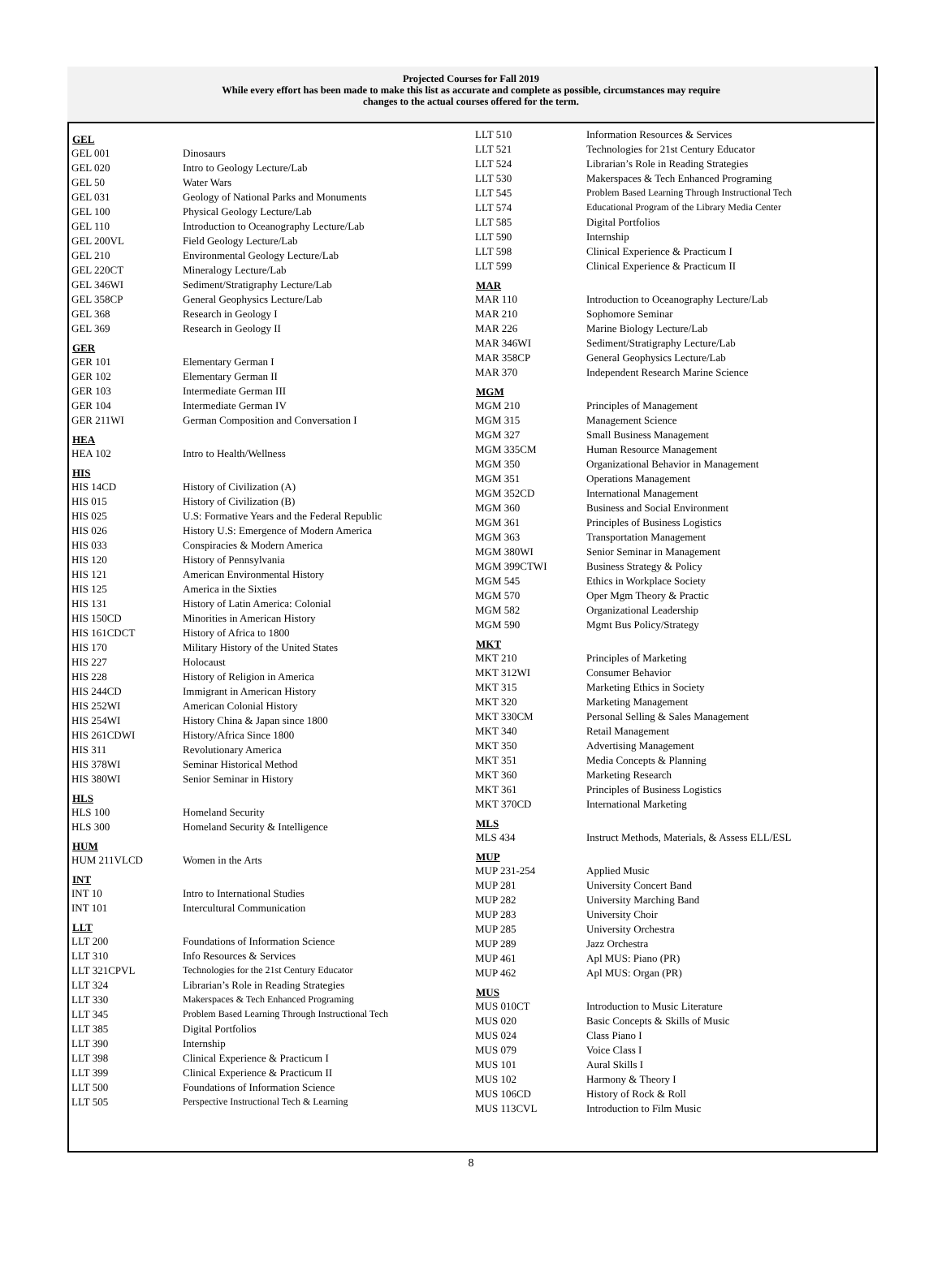Projected Courses for Fall 2019
While every effort has been made to make this list as accurate and complete as possible, circumstances may require
changes to the actual courses offered for the term.
| GEL | |
| --- | --- |
| GEL 001 | Dinosaurs |
| GEL 020 | Intro to Geology Lecture/Lab |
| GEL 50 | Water Wars |
| GEL 031 | Geology of National Parks and Monuments |
| GEL 100 | Physical Geology Lecture/Lab |
| GEL 110 | Introduction to Oceanography Lecture/Lab |
| GEL 200VL | Field Geology Lecture/Lab |
| GEL 210 | Environmental Geology Lecture/Lab |
| GEL 220CT | Mineralogy Lecture/Lab |
| GEL 346WI | Sediment/Stratigraphy Lecture/Lab |
| GEL 358CP | General Geophysics Lecture/Lab |
| GEL 368 | Research in Geology I |
| GEL 369 | Research in Geology II |
| GER | |
| GER 101 | Elementary German I |
| GER 102 | Elementary German II |
| GER 103 | Intermediate German III |
| GER 104 | Intermediate German IV |
| GER 211WI | German Composition and Conversation I |
| HEA | |
| HEA 102 | Intro to Health/Wellness |
| HIS | |
| HIS 14CD | History of Civilization (A) |
| HIS 015 | History of Civilization (B) |
| HIS 025 | U.S: Formative Years and the Federal Republic |
| HIS 026 | History U.S: Emergence of Modern America |
| HIS 033 | Conspiracies & Modern America |
| HIS 120 | History of Pennsylvania |
| HIS 121 | American Environmental History |
| HIS 125 | America in the Sixties |
| HIS 131 | History of Latin America: Colonial |
| HIS 150CD | Minorities in American History |
| HIS 161CDCT | History of Africa to 1800 |
| HIS 170 | Military History of the United States |
| HIS 227 | Holocaust |
| HIS 228 | History of Religion in America |
| HIS 244CD | Immigrant in American History |
| HIS 252WI | American Colonial History |
| HIS 254WI | History China & Japan since 1800 |
| HIS 261CDWI | History/Africa Since 1800 |
| HIS 311 | Revolutionary America |
| HIS 378WI | Seminar Historical Method |
| HIS 380WI | Senior Seminar in History |
| HLS | |
| HLS 100 | Homeland Security |
| HLS 300 | Homeland Security & Intelligence |
| HUM | |
| HUM 211VLCD | Women in the Arts |
| INT | |
| INT 10 | Intro to International Studies |
| INT 101 | Intercultural Communication |
| LLT | |
| LLT 200 | Foundations of Information Science |
| LLT 310 | Info Resources & Services |
| LLT 321CPVL | Technologies for the 21st Century Educator |
| LLT 324 | Librarian’s Role in Reading Strategies |
| LLT 330 | Makerspaces & Tech Enhanced Programing |
| LLT 345 | Problem Based Learning Through Instructional Tech |
| LLT 385 | Digital Portfolios |
| LLT 390 | Internship |
| LLT 398 | Clinical Experience & Practicum I |
| LLT 399 | Clinical Experience & Practicum II |
| LLT 500 | Foundations of Information Science |
| LLT 505 | Perspective Instructional Tech & Learning |
| LLT 510 | Information Resources & Services |
| LLT 521 | Technologies for 21st Century Educator |
| LLT 524 | Librarian’s Role in Reading Strategies |
| LLT 530 | Makerspaces & Tech Enhanced Programing |
| LLT 545 | Problem Based Learning Through Instructional Tech |
| LLT 574 | Educational Program of the Library Media Center |
| LLT 585 | Digital Portfolios |
| LLT 590 | Internship |
| LLT 598 | Clinical Experience & Practicum I |
| LLT 599 | Clinical Experience & Practicum II |
| MAR | |
| MAR 110 | Introduction to Oceanography Lecture/Lab |
| MAR 210 | Sophomore Seminar |
| MAR 226 | Marine Biology Lecture/Lab |
| MAR 346WI | Sediment/Stratigraphy Lecture/Lab |
| MAR 358CP | General Geophysics Lecture/Lab |
| MAR 370 | Independent Research Marine Science |
| MGM | |
| MGM 210 | Principles of Management |
| MGM 315 | Management Science |
| MGM 327 | Small Business Management |
| MGM 335CM | Human Resource Management |
| MGM 350 | Organizational Behavior in Management |
| MGM 351 | Operations Management |
| MGM 352CD | International Management |
| MGM 360 | Business and Social Environment |
| MGM 361 | Principles of Business Logistics |
| MGM 363 | Transportation Management |
| MGM 380WI | Senior Seminar in Management |
| MGM 399CTWI | Business Strategy & Policy |
| MGM 545 | Ethics in Workplace Society |
| MGM 570 | Oper Mgm Theory & Practic |
| MGM 582 | Organizational Leadership |
| MGM 590 | Mgmt Bus Policy/Strategy |
| MKT | |
| MKT 210 | Principles of Marketing |
| MKT 312WI | Consumer Behavior |
| MKT 315 | Marketing Ethics in Society |
| MKT 320 | Marketing Management |
| MKT 330CM | Personal Selling & Sales Management |
| MKT 340 | Retail Management |
| MKT 350 | Advertising Management |
| MKT 351 | Media Concepts & Planning |
| MKT 360 | Marketing Research |
| MKT 361 | Principles of Business Logistics |
| MKT 370CD | International Marketing |
| MLS | |
| MLS 434 | Instruct Methods, Materials, & Assess ELL/ESL |
| MUP | |
| MUP 231-254 | Applied Music |
| MUP 281 | University Concert Band |
| MUP 282 | University Marching Band |
| MUP 283 | University Choir |
| MUP 285 | University Orchestra |
| MUP 289 | Jazz Orchestra |
| MUP 461 | Apl MUS: Piano (PR) |
| MUP 462 | Apl MUS: Organ (PR) |
| MUS | |
| MUS 010CT | Introduction to Music Literature |
| MUS 020 | Basic Concepts & Skills of Music |
| MUS 024 | Class Piano I |
| MUS 079 | Voice Class I |
| MUS 101 | Aural Skills I |
| MUS 102 | Harmony & Theory I |
| MUS 106CD | History of Rock & Roll |
| MUS 113CVL | Introduction to Film Music |
8